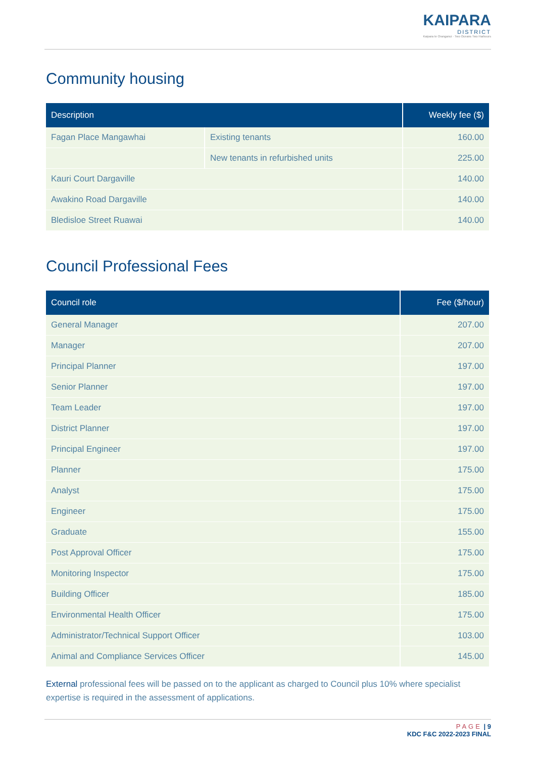KAIPARA
DISTRICT
Kaipara te Oranganui · Two Oceans Two Harbours
Community housing
| Description | | Weekly fee ($) |
| --- | --- | --- |
| Fagan Place Mangawhai | Existing tenants | 160.00 |
| | New tenants in refurbished units | 225.00 |
| Kauri Court Dargaville | | 140.00 |
| Awakino Road Dargaville | | 140.00 |
| Bledisloe Street Ruawai | | 140.00 |
Council Professional Fees
| Council role | Fee ($/hour) |
| --- | --- |
| General Manager | 207.00 |
| Manager | 207.00 |
| Principal Planner | 197.00 |
| Senior Planner | 197.00 |
| Team Leader | 197.00 |
| District Planner | 197.00 |
| Principal Engineer | 197.00 |
| Planner | 175.00 |
| Analyst | 175.00 |
| Engineer | 175.00 |
| Graduate | 155.00 |
| Post Approval Officer | 175.00 |
| Monitoring Inspector | 175.00 |
| Building Officer | 185.00 |
| Environmental Health Officer | 175.00 |
| Administrator/Technical Support Officer | 103.00 |
| Animal and Compliance Services Officer | 145.00 |
External professional fees will be passed on to the applicant as charged to Council plus 10% where specialist expertise is required in the assessment of applications.
PAGE | 9
KDC F&C 2022-2023 FINAL